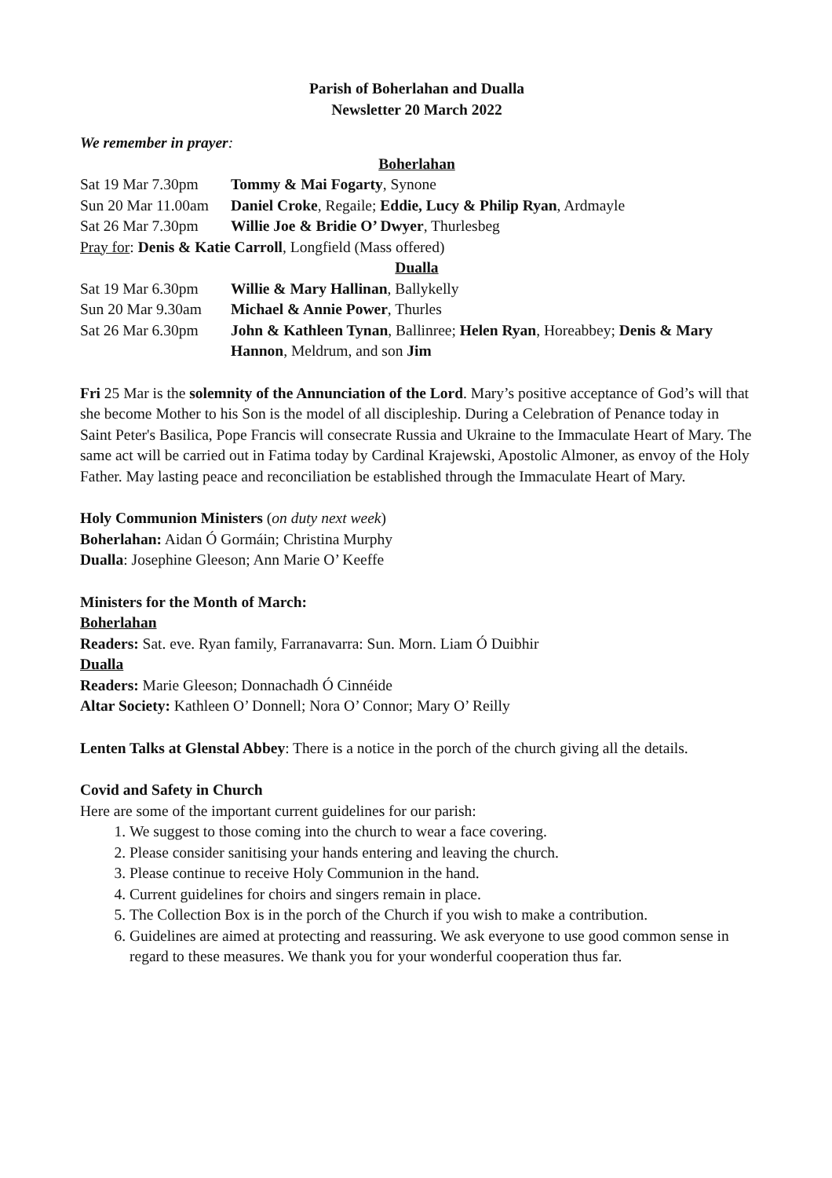Parish of Boherlahan and Dualla
Newsletter 20 March 2022
We remember in prayer:
Boherlahan
Sat 19 Mar 7.30pm Tommy & Mai Fogarty, Synone
Sun 20 Mar 11.00am Daniel Croke, Regaile; Eddie, Lucy & Philip Ryan, Ardmayle
Sat 26 Mar 7.30pm Willie Joe & Bridie O’ Dwyer, Thurlesbeg
Pray for: Denis & Katie Carroll, Longfield (Mass offered)
Dualla
Sat 19 Mar 6.30pm Willie & Mary Hallinan, Ballykelly
Sun 20 Mar 9.30am Michael & Annie Power, Thurles
Sat 26 Mar 6.30pm John & Kathleen Tynan, Ballinree; Helen Ryan, Horeabbey; Denis & Mary Hannon, Meldrum, and son Jim
Fri 25 Mar is the solemnity of the Annunciation of the Lord. Mary’s positive acceptance of God’s will that she become Mother to his Son is the model of all discipleship. During a Celebration of Penance today in Saint Peter's Basilica, Pope Francis will consecrate Russia and Ukraine to the Immaculate Heart of Mary. The same act will be carried out in Fatima today by Cardinal Krajewski, Apostolic Almoner, as envoy of the Holy Father. May lasting peace and reconciliation be established through the Immaculate Heart of Mary.
Holy Communion Ministers (on duty next week)
Boherlahan: Aidan Ó Gormáin; Christina Murphy
Dualla: Josephine Gleeson; Ann Marie O’ Keeffe
Ministers for the Month of March:
Boherlahan
Readers: Sat. eve. Ryan family, Farranavarra: Sun. Morn. Liam Ó Duibhir
Dualla
Readers: Marie Gleeson; Donnachadh Ó Cinnéide
Altar Society: Kathleen O’ Donnell; Nora O’ Connor; Mary O’ Reilly
Lenten Talks at Glenstal Abbey: There is a notice in the porch of the church giving all the details.
Covid and Safety in Church
Here are some of the important current guidelines for our parish:
1. We suggest to those coming into the church to wear a face covering.
2. Please consider sanitising your hands entering and leaving the church.
3. Please continue to receive Holy Communion in the hand.
4. Current guidelines for choirs and singers remain in place.
5. The Collection Box is in the porch of the Church if you wish to make a contribution.
6. Guidelines are aimed at protecting and reassuring. We ask everyone to use good common sense in regard to these measures. We thank you for your wonderful cooperation thus far.